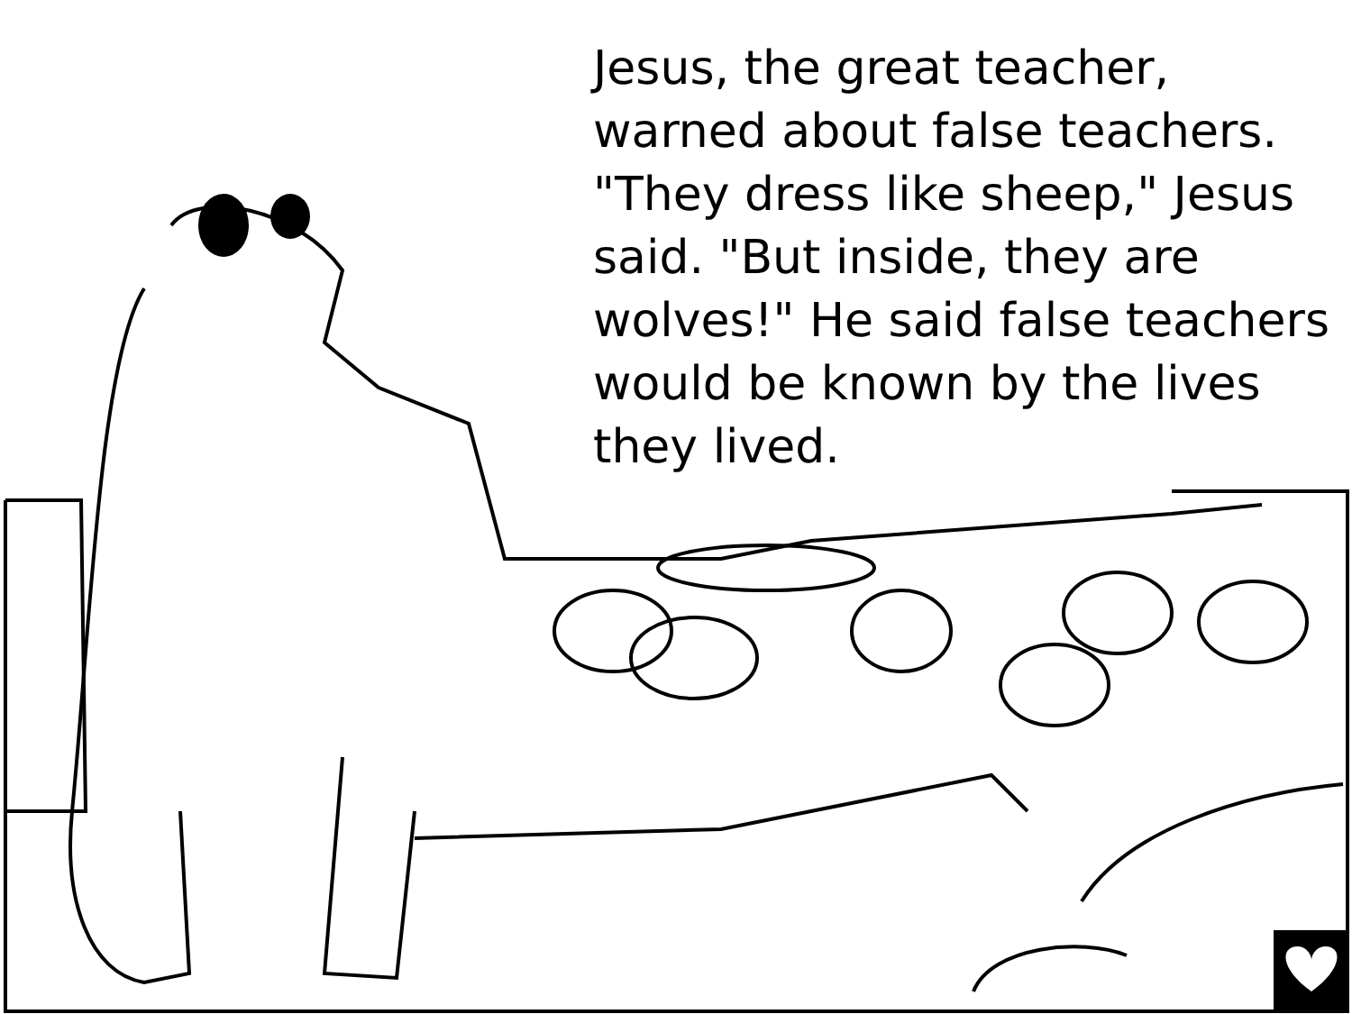Jesus, the great teacher, warned about false teachers. "They dress like sheep," Jesus said. "But inside, they are wolves!" He said false teachers would be known by the lives they lived.